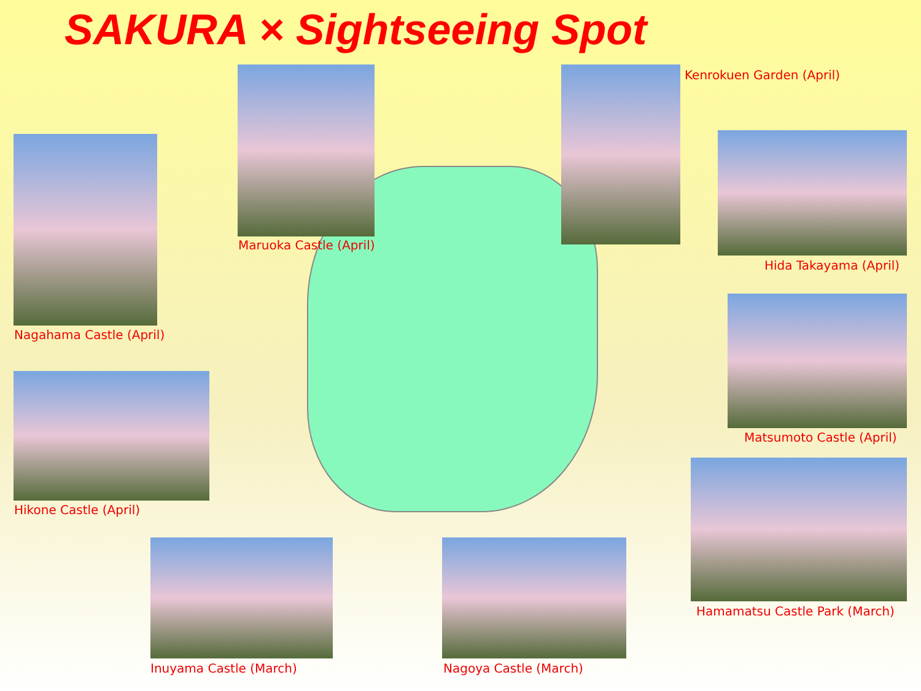SAKURA × Sightseeing Spot
Maruoka Castle (April)
Kenrokuen Garden (April)
Nagahama Castle (April)
Hida Takayama (April)
Matsumoto Castle (April)
Hikone Castle (April)
Hamamatsu Castle Park (March)
Inuyama Castle (March) Nagoya Castle (March)